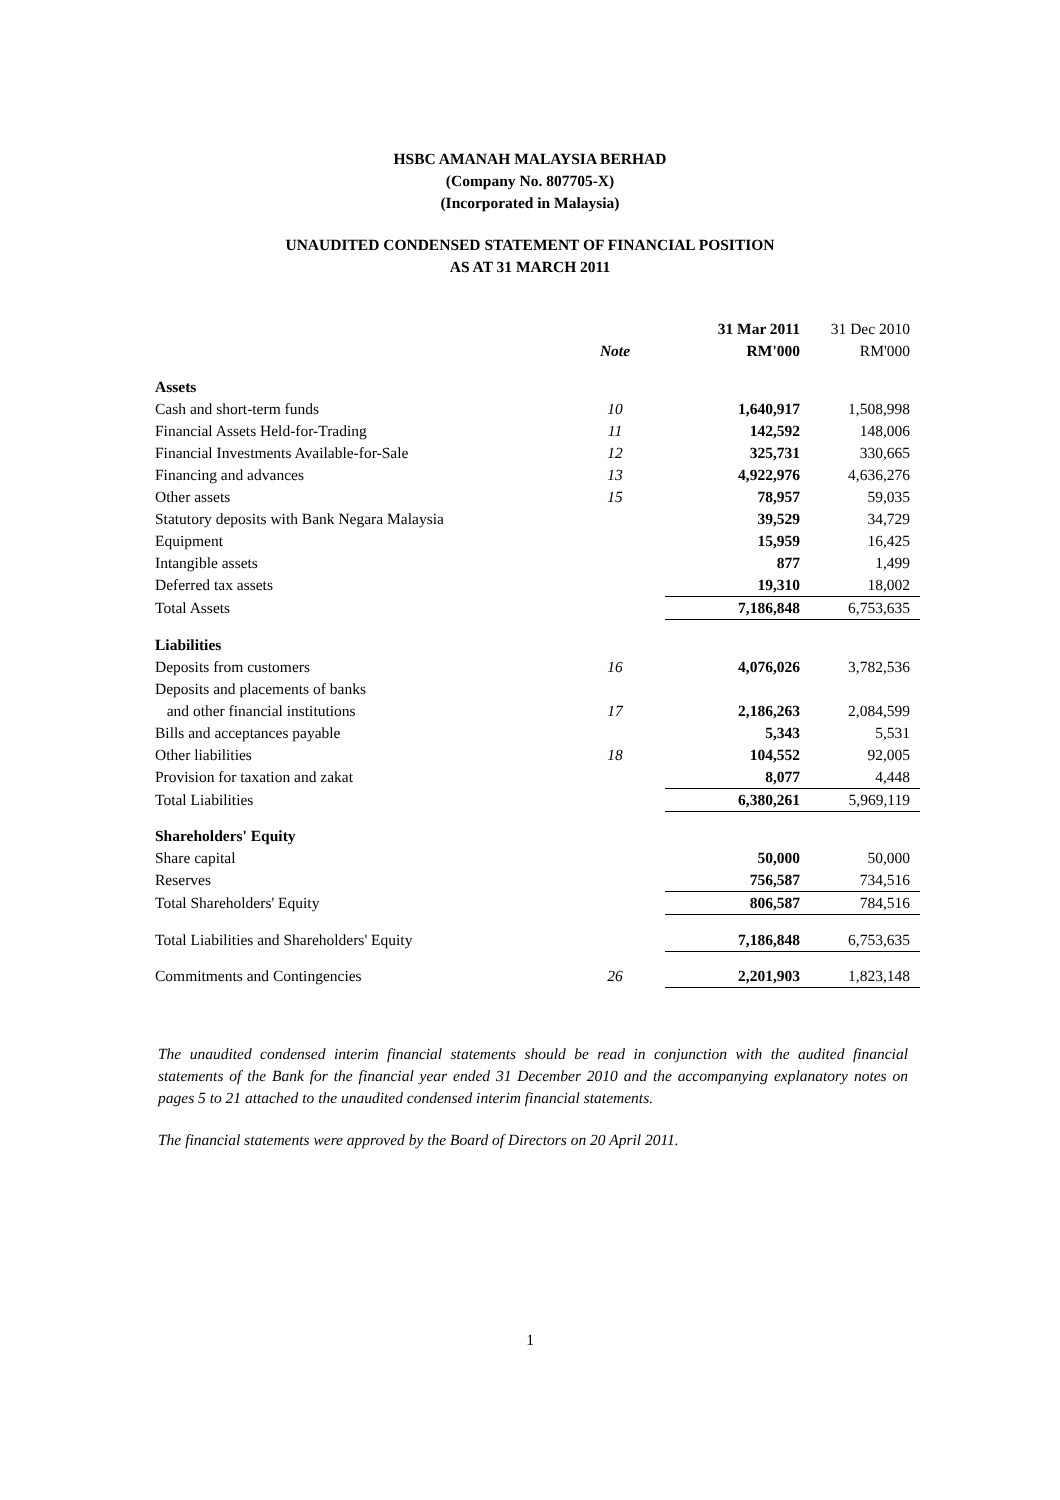HSBC AMANAH MALAYSIA BERHAD
(Company No. 807705-X)
(Incorporated in Malaysia)
UNAUDITED CONDENSED STATEMENT OF FINANCIAL POSITION
AS AT 31 MARCH 2011
| | | 31 Mar 2011 | 31 Dec 2010 |
| --- | --- | --- | --- |
| | Note | RM'000 | RM'000 |
| Assets | | | |
| Cash and short-term funds | 10 | 1,640,917 | 1,508,998 |
| Financial Assets Held-for-Trading | 11 | 142,592 | 148,006 |
| Financial Investments Available-for-Sale | 12 | 325,731 | 330,665 |
| Financing and advances | 13 | 4,922,976 | 4,636,276 |
| Other assets | 15 | 78,957 | 59,035 |
| Statutory deposits with Bank Negara Malaysia | | 39,529 | 34,729 |
| Equipment | | 15,959 | 16,425 |
| Intangible assets | | 877 | 1,499 |
| Deferred tax assets | | 19,310 | 18,002 |
| Total Assets | | 7,186,848 | 6,753,635 |
| Liabilities | | | |
| Deposits from customers | 16 | 4,076,026 | 3,782,536 |
| Deposits and placements of banks | | | |
| and other financial institutions | 17 | 2,186,263 | 2,084,599 |
| Bills and acceptances payable | | 5,343 | 5,531 |
| Other liabilities | 18 | 104,552 | 92,005 |
| Provision for taxation and zakat | | 8,077 | 4,448 |
| Total Liabilities | | 6,380,261 | 5,969,119 |
| Shareholders' Equity | | | |
| Share capital | | 50,000 | 50,000 |
| Reserves | | 756,587 | 734,516 |
| Total Shareholders' Equity | | 806,587 | 784,516 |
| Total Liabilities and Shareholders' Equity | | 7,186,848 | 6,753,635 |
| Commitments and Contingencies | 26 | 2,201,903 | 1,823,148 |
The unaudited condensed interim financial statements should be read in conjunction with the audited financial statements of the Bank for the financial year ended 31 December 2010 and the accompanying explanatory notes on pages 5 to 21 attached to the unaudited condensed interim financial statements.
The financial statements were approved by the Board of Directors on 20 April 2011.
1